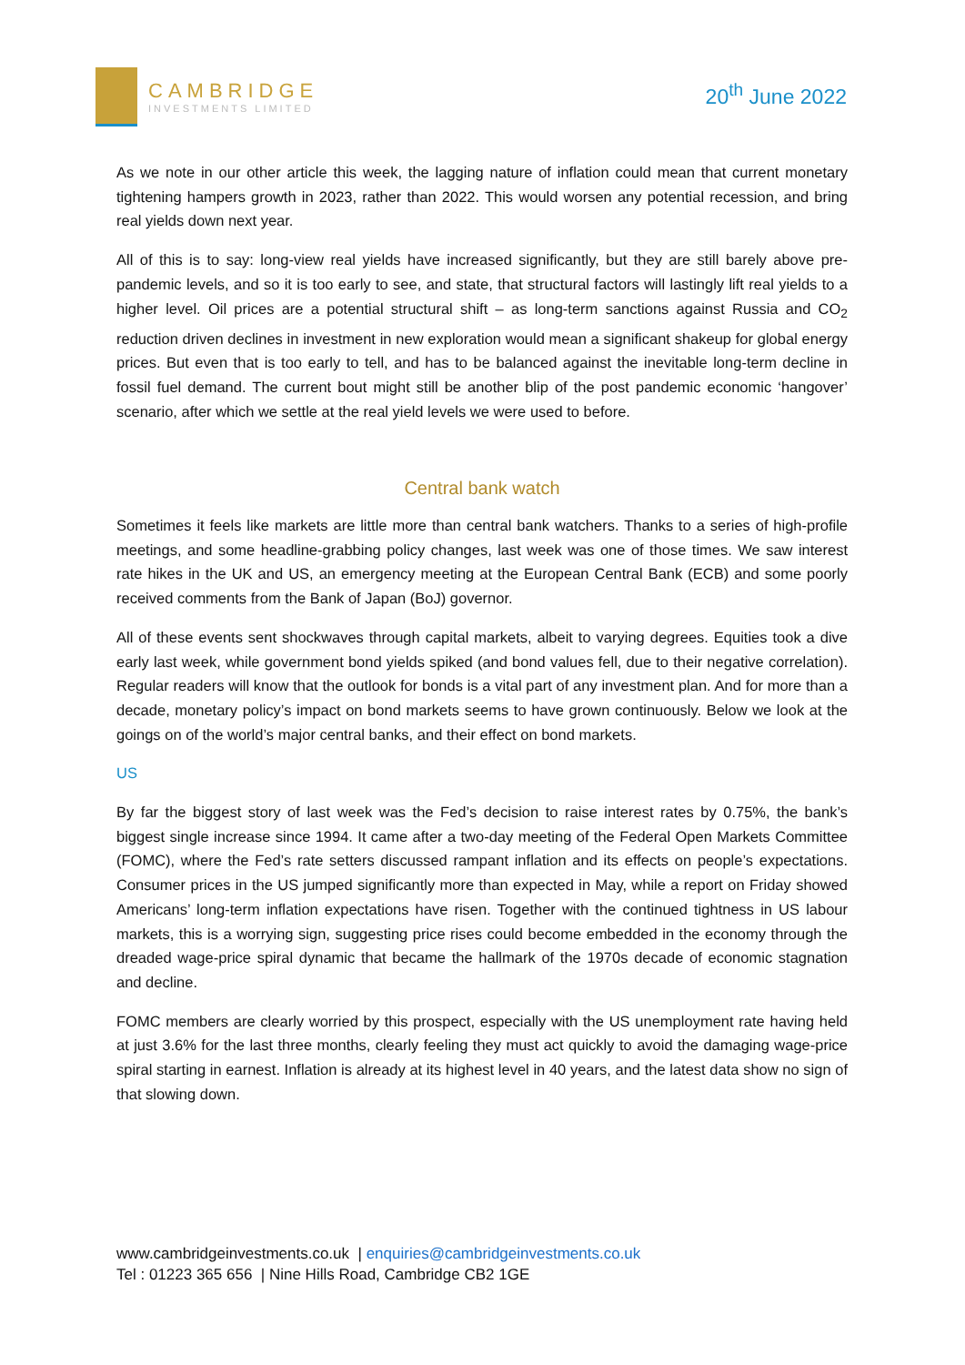CAMBRIDGE
INVESTMENTS LIMITED
20<sup>th</sup> June 2022
As we note in our other article this week, the lagging nature of inflation could mean that current monetary tightening hampers growth in 2023, rather than 2022. This would worsen any potential recession, and bring real yields down next year.
All of this is to say: long-view real yields have increased significantly, but they are still barely above pre-pandemic levels, and so it is too early to see, and state, that structural factors will lastingly lift real yields to a higher level. Oil prices are a potential structural shift – as long-term sanctions against Russia and CO<sub>2</sub> reduction driven declines in investment in new exploration would mean a significant shakeup for global energy prices. But even that is too early to tell, and has to be balanced against the inevitable long-term decline in fossil fuel demand. The current bout might still be another blip of the post pandemic economic ‘hangover’ scenario, after which we settle at the real yield levels we were used to before.
Central bank watch
Sometimes it feels like markets are little more than central bank watchers. Thanks to a series of high-profile meetings, and some headline-grabbing policy changes, last week was one of those times. We saw interest rate hikes in the UK and US, an emergency meeting at the European Central Bank (ECB) and some poorly received comments from the Bank of Japan (BoJ) governor.
All of these events sent shockwaves through capital markets, albeit to varying degrees. Equities took a dive early last week, while government bond yields spiked (and bond values fell, due to their negative correlation). Regular readers will know that the outlook for bonds is a vital part of any investment plan. And for more than a decade, monetary policy’s impact on bond markets seems to have grown continuously. Below we look at the goings on of the world’s major central banks, and their effect on bond markets.
US
By far the biggest story of last week was the Fed’s decision to raise interest rates by 0.75%, the bank’s biggest single increase since 1994. It came after a two-day meeting of the Federal Open Markets Committee (FOMC), where the Fed’s rate setters discussed rampant inflation and its effects on people’s expectations. Consumer prices in the US jumped significantly more than expected in May, while a report on Friday showed Americans’ long-term inflation expectations have risen. Together with the continued tightness in US labour markets, this is a worrying sign, suggesting price rises could become embedded in the economy through the dreaded wage-price spiral dynamic that became the hallmark of the 1970s decade of economic stagnation and decline.
FOMC members are clearly worried by this prospect, especially with the US unemployment rate having held at just 3.6% for the last three months, clearly feeling they must act quickly to avoid the damaging wage-price spiral starting in earnest. Inflation is already at its highest level in 40 years, and the latest data show no sign of that slowing down.
www.cambridgeinvestments.co.uk | enquiries@cambridgeinvestments.co.uk
Tel : 01223 365 656 | Nine Hills Road, Cambridge CB2 1GE